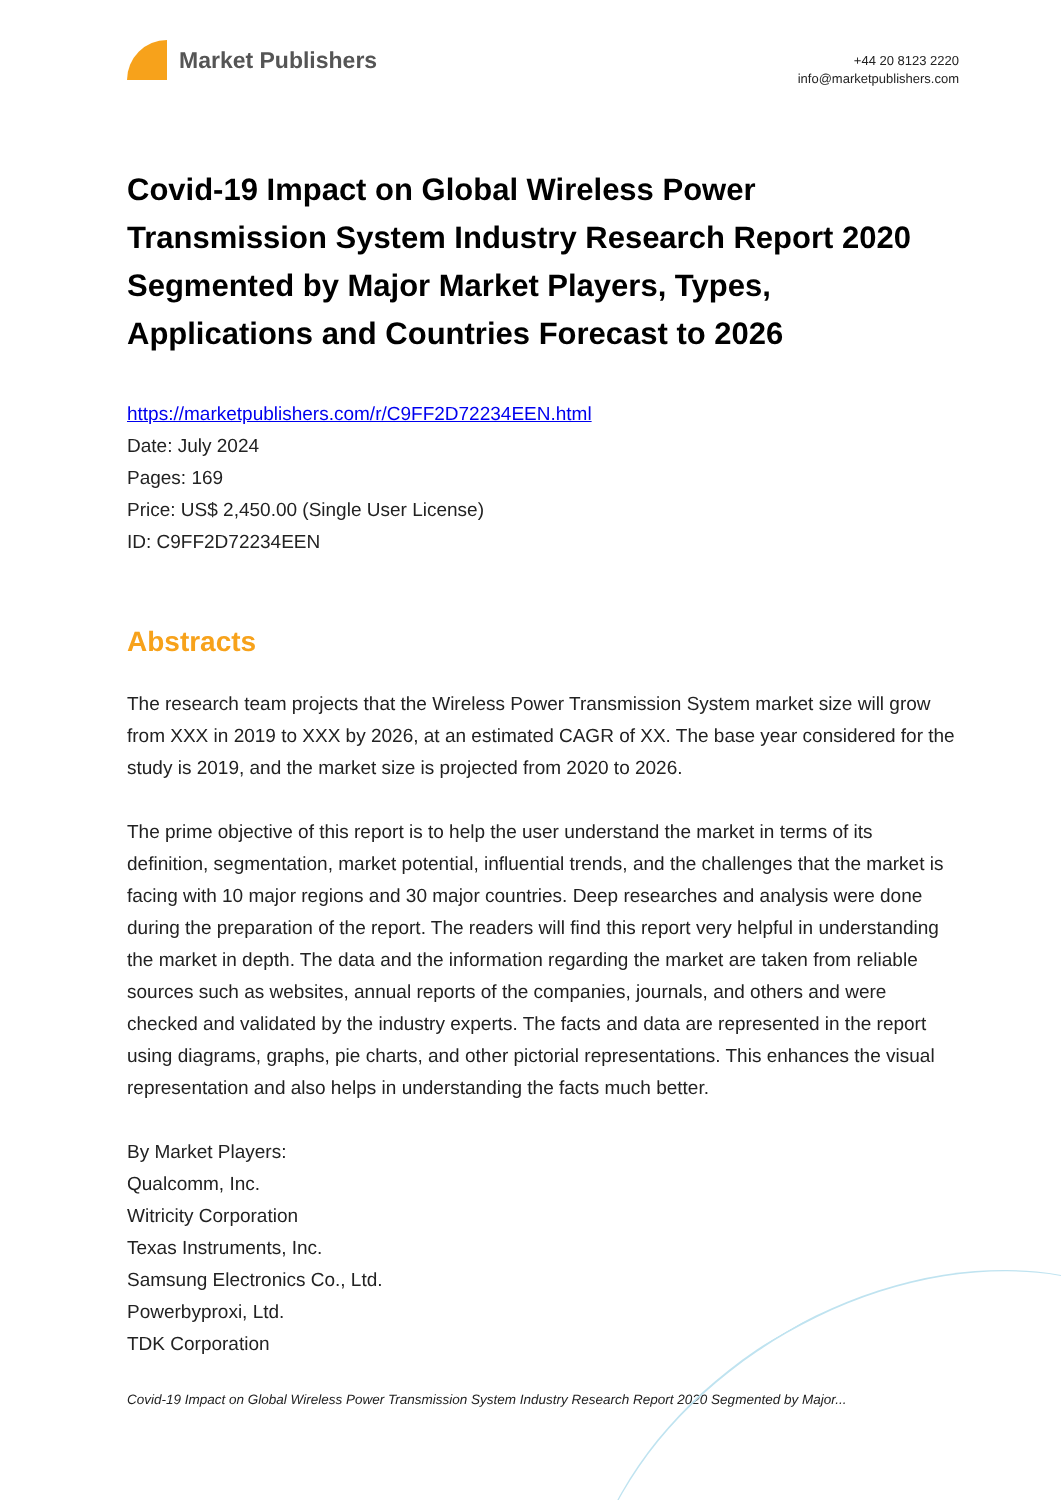Market Publishers
+44 20 8123 2220
info@marketpublishers.com
Covid-19 Impact on Global Wireless Power Transmission System Industry Research Report 2020 Segmented by Major Market Players, Types, Applications and Countries Forecast to 2026
https://marketpublishers.com/r/C9FF2D72234EEN.html
Date: July 2024
Pages: 169
Price: US$ 2,450.00 (Single User License)
ID: C9FF2D72234EEN
Abstracts
The research team projects that the Wireless Power Transmission System market size will grow from XXX in 2019 to XXX by 2026, at an estimated CAGR of XX. The base year considered for the study is 2019, and the market size is projected from 2020 to 2026.
The prime objective of this report is to help the user understand the market in terms of its definition, segmentation, market potential, influential trends, and the challenges that the market is facing with 10 major regions and 30 major countries. Deep researches and analysis were done during the preparation of the report. The readers will find this report very helpful in understanding the market in depth. The data and the information regarding the market are taken from reliable sources such as websites, annual reports of the companies, journals, and others and were checked and validated by the industry experts. The facts and data are represented in the report using diagrams, graphs, pie charts, and other pictorial representations. This enhances the visual representation and also helps in understanding the facts much better.
By Market Players:
Qualcomm, Inc.
Witricity Corporation
Texas Instruments, Inc.
Samsung Electronics Co., Ltd.
Powerbyproxi, Ltd.
TDK Corporation
Covid-19 Impact on Global Wireless Power Transmission System Industry Research Report 2020 Segmented by Major...